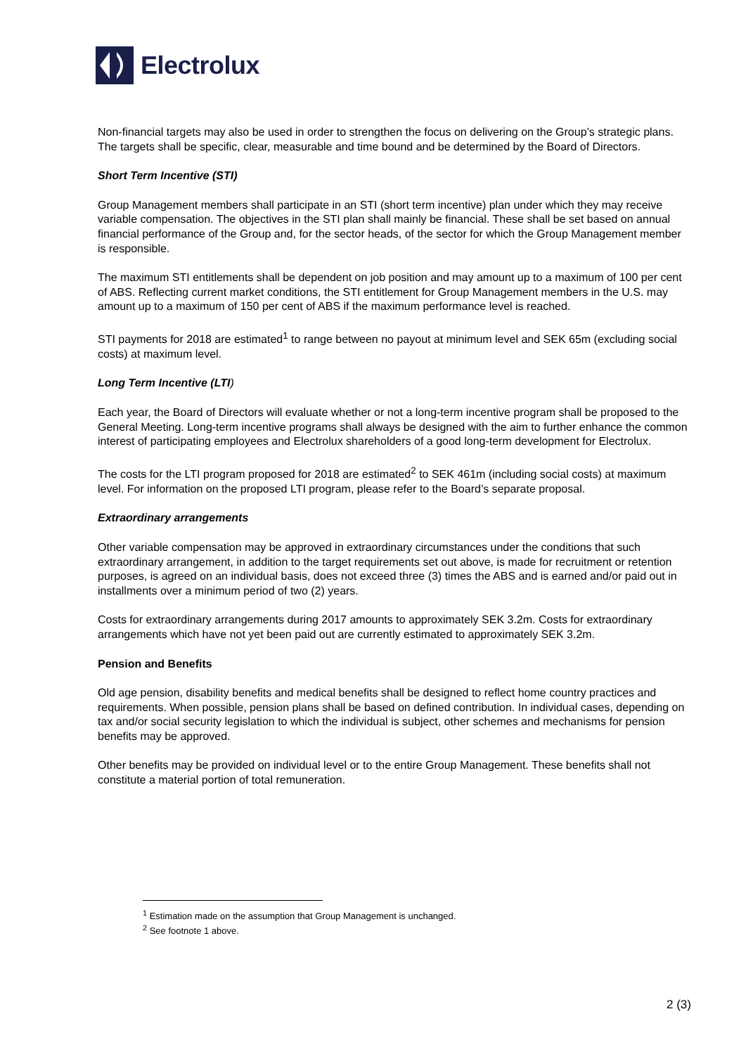Electrolux
Non-financial targets may also be used in order to strengthen the focus on delivering on the Group’s strategic plans. The targets shall be specific, clear, measurable and time bound and be determined by the Board of Directors.
Short Term Incentive (STI)
Group Management members shall participate in an STI (short term incentive) plan under which they may receive variable compensation. The objectives in the STI plan shall mainly be financial. These shall be set based on annual financial performance of the Group and, for the sector heads, of the sector for which the Group Management member is responsible.
The maximum STI entitlements shall be dependent on job position and may amount up to a maximum of 100 per cent of ABS. Reflecting current market conditions, the STI entitlement for Group Management members in the U.S. may amount up to a maximum of 150 per cent of ABS if the maximum performance level is reached.
STI payments for 2018 are estimated<sup>1</sup> to range between no payout at minimum level and SEK 65m (excluding social costs) at maximum level.
Long Term Incentive (LTI)
Each year, the Board of Directors will evaluate whether or not a long-term incentive program shall be proposed to the General Meeting. Long-term incentive programs shall always be designed with the aim to further enhance the common interest of participating employees and Electrolux shareholders of a good long-term development for Electrolux.
The costs for the LTI program proposed for 2018 are estimated<sup>2</sup> to SEK 461m (including social costs) at maximum level. For information on the proposed LTI program, please refer to the Board’s separate proposal.
Extraordinary arrangements
Other variable compensation may be approved in extraordinary circumstances under the conditions that such extraordinary arrangement, in addition to the target requirements set out above, is made for recruitment or retention purposes, is agreed on an individual basis, does not exceed three (3) times the ABS and is earned and/or paid out in installments over a minimum period of two (2) years.
Costs for extraordinary arrangements during 2017 amounts to approximately SEK 3.2m. Costs for extraordinary arrangements which have not yet been paid out are currently estimated to approximately SEK 3.2m.
Pension and Benefits
Old age pension, disability benefits and medical benefits shall be designed to reflect home country practices and requirements. When possible, pension plans shall be based on defined contribution. In individual cases, depending on tax and/or social security legislation to which the individual is subject, other schemes and mechanisms for pension benefits may be approved.
Other benefits may be provided on individual level or to the entire Group Management. These benefits shall not constitute a material portion of total remuneration.
<sup>1</sup> Estimation made on the assumption that Group Management is unchanged.
<sup>2</sup> See footnote 1 above.
2 (3)